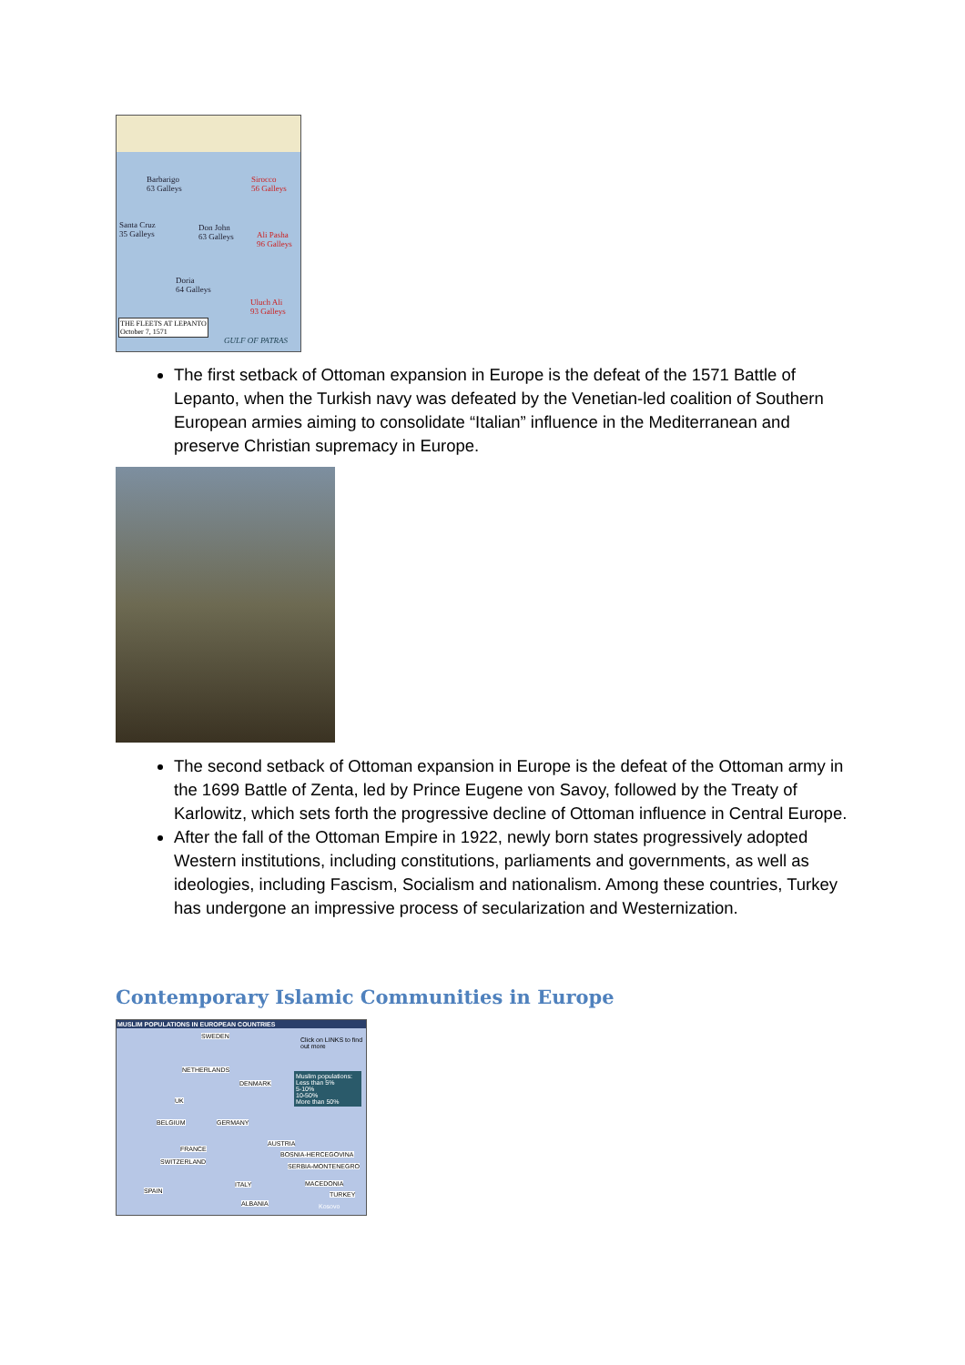Barbarigo
63 Galleys
Sirocco
56 Galleys
Santa Cruz
35 Galleys
Don John
63 Galleys
Ali Pasha
96 Galleys
Doria
64 Galleys
Uluch Ali
93 Galleys
THE FLEETS AT LEPANTO
October 7, 1571
GULF OF PATRAS
The first setback of Ottoman expansion in Europe is the defeat of the 1571 Battle of Lepanto, when the Turkish navy was defeated by the Venetian-led coalition of Southern European armies aiming to consolidate “Italian” influence in the Mediterranean and preserve Christian supremacy in Europe.
The second setback of Ottoman expansion in Europe is the defeat of the Ottoman army in the 1699 Battle of Zenta, led by Prince Eugene von Savoy, followed by the Treaty of Karlowitz, which sets forth the progressive decline of Ottoman influence in Central Europe.
After the fall of the Ottoman Empire in 1922, newly born states progressively adopted Western institutions, including constitutions, parliaments and governments, as well as ideologies, including Fascism, Socialism and nationalism. Among these countries, Turkey has undergone an impressive process of secularization and Westernization.
Contemporary Islamic Communities in Europe
MUSLIM POPULATIONS IN EUROPEAN COUNTRIES
Click on LINKS to find out more
SWEDEN
NETHERLANDS
DENMARK
Muslim populations:
Less than 5%
5-10%
10-50%
More than 50%
UK
BELGIUM GERMANY
AUSTRIA
FRANCE
BOSNIA-HERCEGOVINA
SWITZERLAND
SERBIA-MONTENEGRO
SPAIN
ITALY MACEDONIA
TURKEY
ALBANIA Kosovo